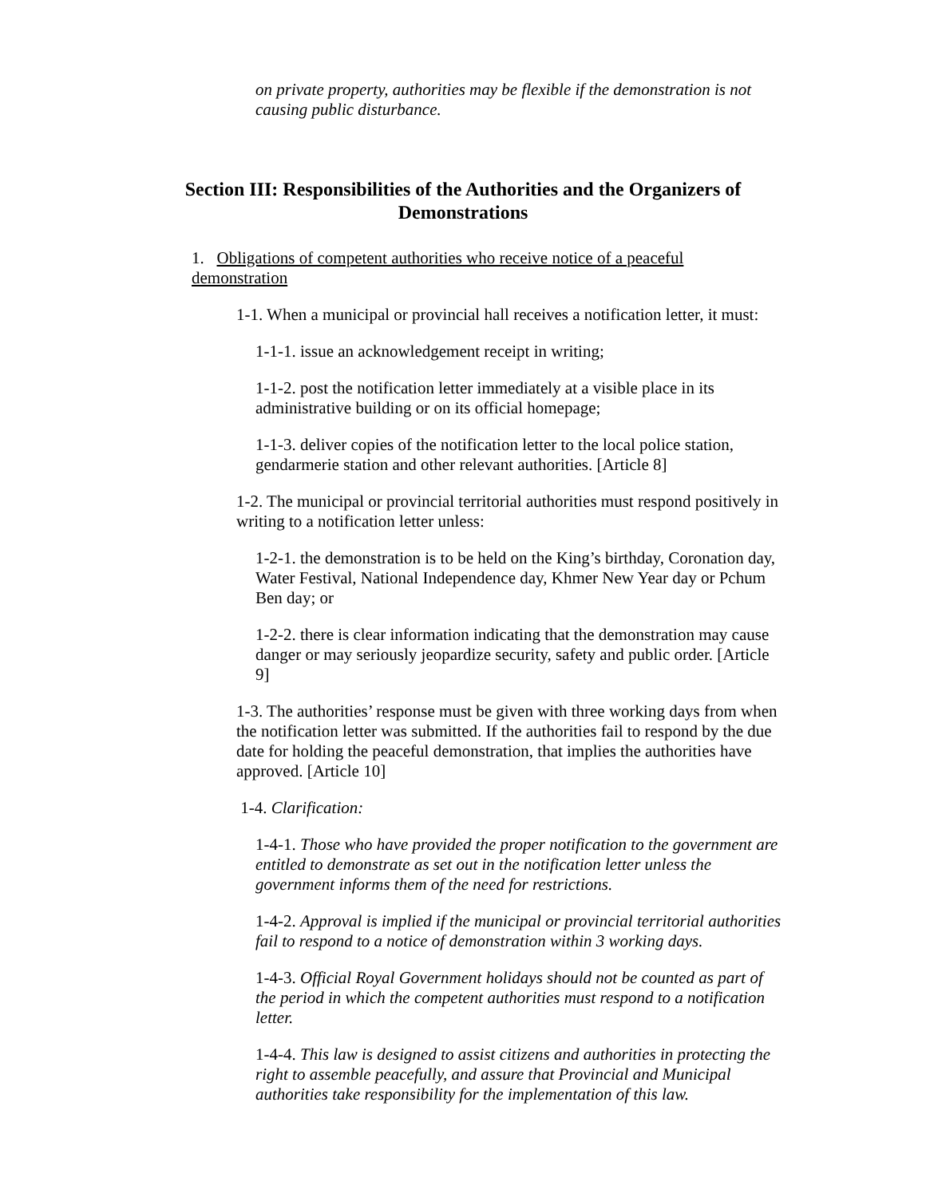on private property, authorities may be flexible if the demonstration is not causing public disturbance.
Section III: Responsibilities of the Authorities and the Organizers of Demonstrations
1. Obligations of competent authorities who receive notice of a peaceful demonstration
1-1. When a municipal or provincial hall receives a notification letter, it must:
1-1-1. issue an acknowledgement receipt in writing;
1-1-2. post the notification letter immediately at a visible place in its administrative building or on its official homepage;
1-1-3. deliver copies of the notification letter to the local police station, gendarmerie station and other relevant authorities. [Article 8]
1-2. The municipal or provincial territorial authorities must respond positively in writing to a notification letter unless:
1-2-1. the demonstration is to be held on the King’s birthday, Coronation day, Water Festival, National Independence day, Khmer New Year day or Pchum Ben day; or
1-2-2. there is clear information indicating that the demonstration may cause danger or may seriously jeopardize security, safety and public order. [Article 9]
1-3. The authorities’ response must be given with three working days from when the notification letter was submitted. If the authorities fail to respond by the due date for holding the peaceful demonstration, that implies the authorities have approved. [Article 10]
1-4. Clarification:
1-4-1. Those who have provided the proper notification to the government are entitled to demonstrate as set out in the notification letter unless the government informs them of the need for restrictions.
1-4-2. Approval is implied if the municipal or provincial territorial authorities fail to respond to a notice of demonstration within 3 working days.
1-4-3. Official Royal Government holidays should not be counted as part of the period in which the competent authorities must respond to a notification letter.
1-4-4. This law is designed to assist citizens and authorities in protecting the right to assemble peacefully, and assure that Provincial and Municipal authorities take responsibility for the implementation of this law.